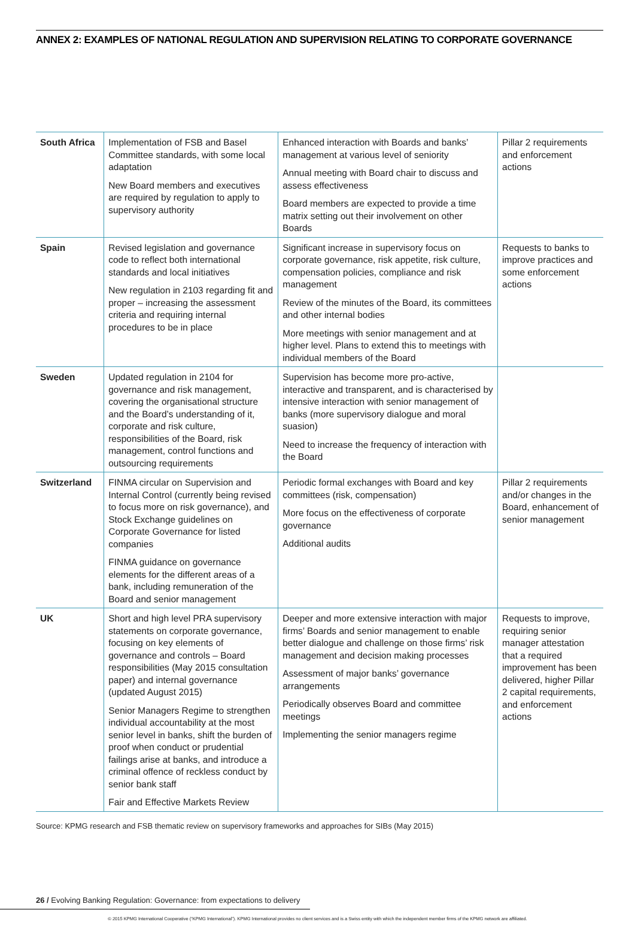ANNEX 2: EXAMPLES OF NATIONAL REGULATION AND SUPERVISION RELATING TO CORPORATE GOVERNANCE
| South Africa | Implementation of FSB and Basel Committee standards, with some local adaptation New Board members and executives are required by regulation to apply to supervisory authority | Enhanced interaction with Boards and banks’ management at various level of seniority Annual meeting with Board chair to discuss and assess effectiveness Board members are expected to provide a time matrix setting out their involvement on other Boards | Pillar 2 requirements and enforcement actions |
| Spain | Revised legislation and governance code to reflect both international standards and local initiatives New regulation in 2103 regarding fit and proper – increasing the assessment criteria and requiring internal procedures to be in place | Significant increase in supervisory focus on corporate governance, risk appetite, risk culture, compensation policies, compliance and risk management Review of the minutes of the Board, its committees and other internal bodies More meetings with senior management and at higher level. Plans to extend this to meetings with individual members of the Board | Requests to banks to improve practices and some enforcement actions |
| Sweden | Updated regulation in 2104 for governance and risk management, covering the organisational structure and the Board’s understanding of it, corporate and risk culture, responsibilities of the Board, risk management, control functions and outsourcing requirements | Supervision has become more pro-active, interactive and transparent, and is characterised by intensive interaction with senior management of banks (more supervisory dialogue and moral suasion) Need to increase the frequency of interaction with the Board | |
| Switzerland | FINMA circular on Supervision and Internal Control (currently being revised to focus more on risk governance), and Stock Exchange guidelines on Corporate Governance for listed companies FINMA guidance on governance elements for the different areas of a bank, including remuneration of the Board and senior management | Periodic formal exchanges with Board and key committees (risk, compensation) More focus on the effectiveness of corporate governance Additional audits | Pillar 2 requirements and/or changes in the Board, enhancement of senior management |
| UK | Short and high level PRA supervisory statements on corporate governance, focusing on key elements of governance and controls – Board responsibilities (May 2015 consultation paper) and internal governance (updated August 2015) Senior Managers Regime to strengthen individual accountability at the most senior level in banks, shift the burden of proof when conduct or prudential failings arise at banks, and introduce a criminal offence of reckless conduct by senior bank staff Fair and Effective Markets Review | Deeper and more extensive interaction with major firms’ Boards and senior management to enable better dialogue and challenge on those firms’ risk management and decision making processes Assessment of major banks’ governance arrangements Periodically observes Board and committee meetings Implementing the senior managers regime | Requests to improve, requiring senior manager attestation that a required improvement has been delivered, higher Pillar 2 capital requirements, and enforcement actions |
Source: KPMG research and FSB thematic review on supervisory frameworks and approaches for SIBs (May 2015)
26 / Evolving Banking Regulation: Governance: from expectations to delivery
© 2015 KPMG International Cooperative (“KPMG International”). KPMG International provides no client services and is a Swiss entity with which the independent member firms of the KPMG network are affiliated.